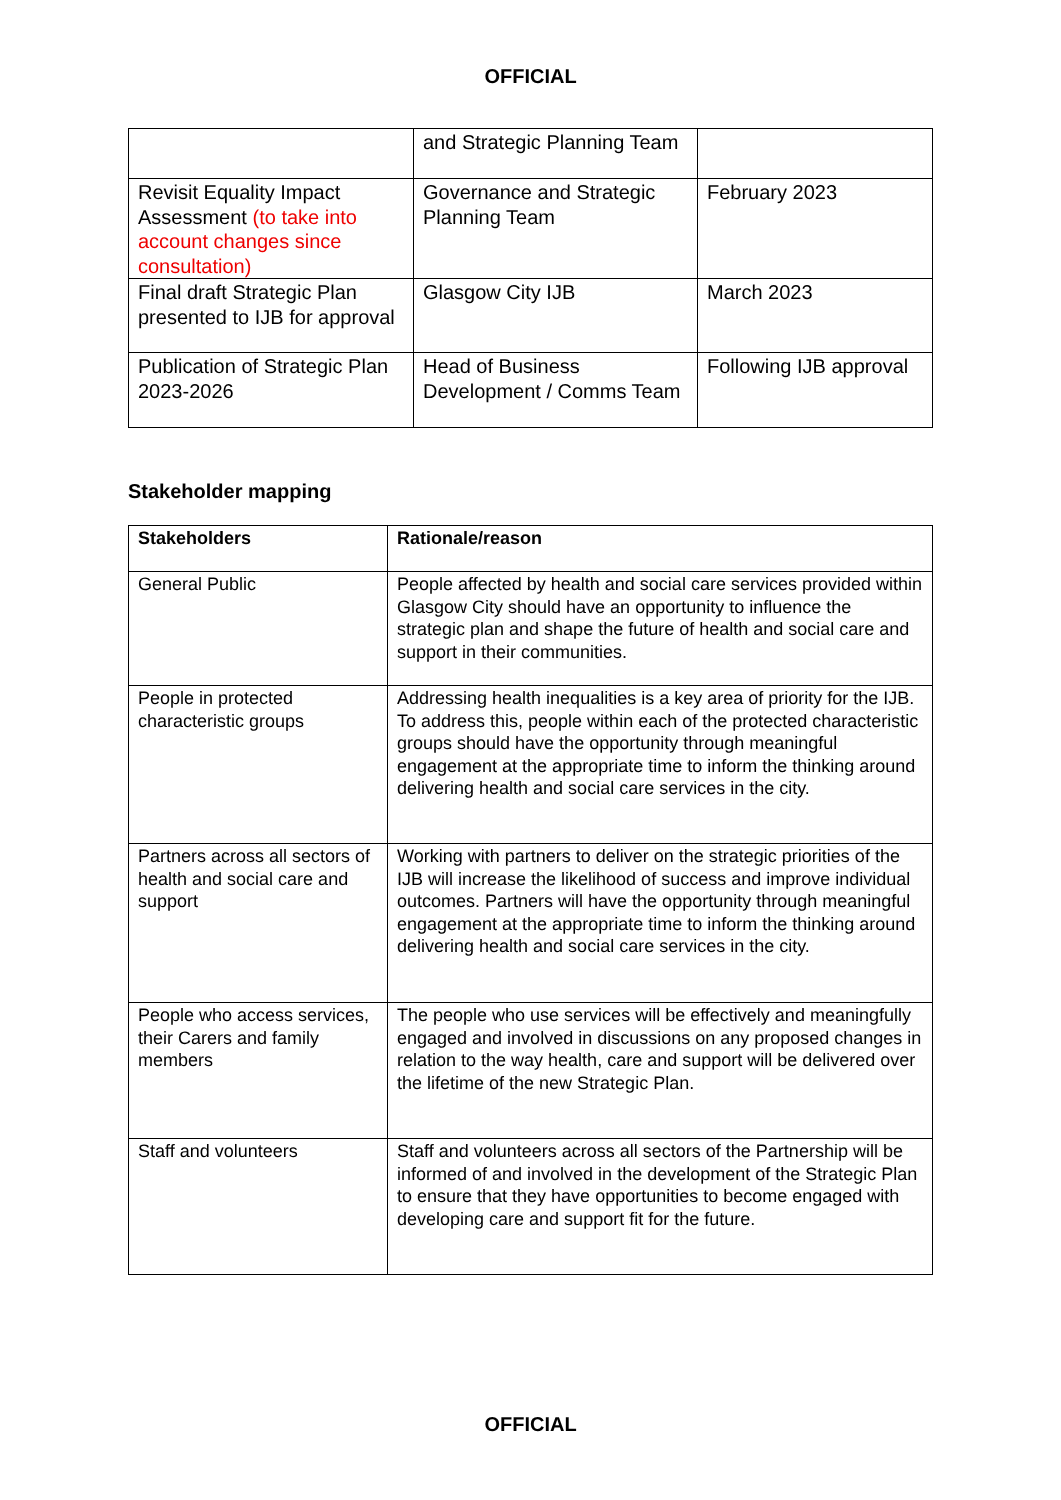OFFICIAL
| | and Strategic Planning Team | |
| Revisit Equality Impact Assessment (to take into account changes since consultation) | Governance and Strategic Planning Team | February 2023 |
| Final draft Strategic Plan presented to IJB for approval | Glasgow City IJB | March 2023 |
| Publication of Strategic Plan 2023-2026 | Head of Business Development / Comms Team | Following IJB approval |
Stakeholder mapping
| Stakeholders | Rationale/reason |
| --- | --- |
| General Public | People affected by health and social care services provided within Glasgow City should have an opportunity to influence the strategic plan and shape the future of health and social care and support in their communities. |
| People in protected characteristic groups | Addressing health inequalities is a key area of priority for the IJB. To address this, people within each of the protected characteristic groups should have the opportunity through meaningful engagement at the appropriate time to inform the thinking around delivering health and social care services in the city. |
| Partners across all sectors of health and social care and support | Working with partners to deliver on the strategic priorities of the IJB will increase the likelihood of success and improve individual outcomes. Partners will have the opportunity through meaningful engagement at the appropriate time to inform the thinking around delivering health and social care services in the city. |
| People who access services, their Carers and family members | The people who use services will be effectively and meaningfully engaged and involved in discussions on any proposed changes in relation to the way health, care and support will be delivered over the lifetime of the new Strategic Plan. |
| Staff and volunteers | Staff and volunteers across all sectors of the Partnership will be informed of and involved in the development of the Strategic Plan to ensure that they have opportunities to become engaged with developing care and support fit for the future. |
OFFICIAL